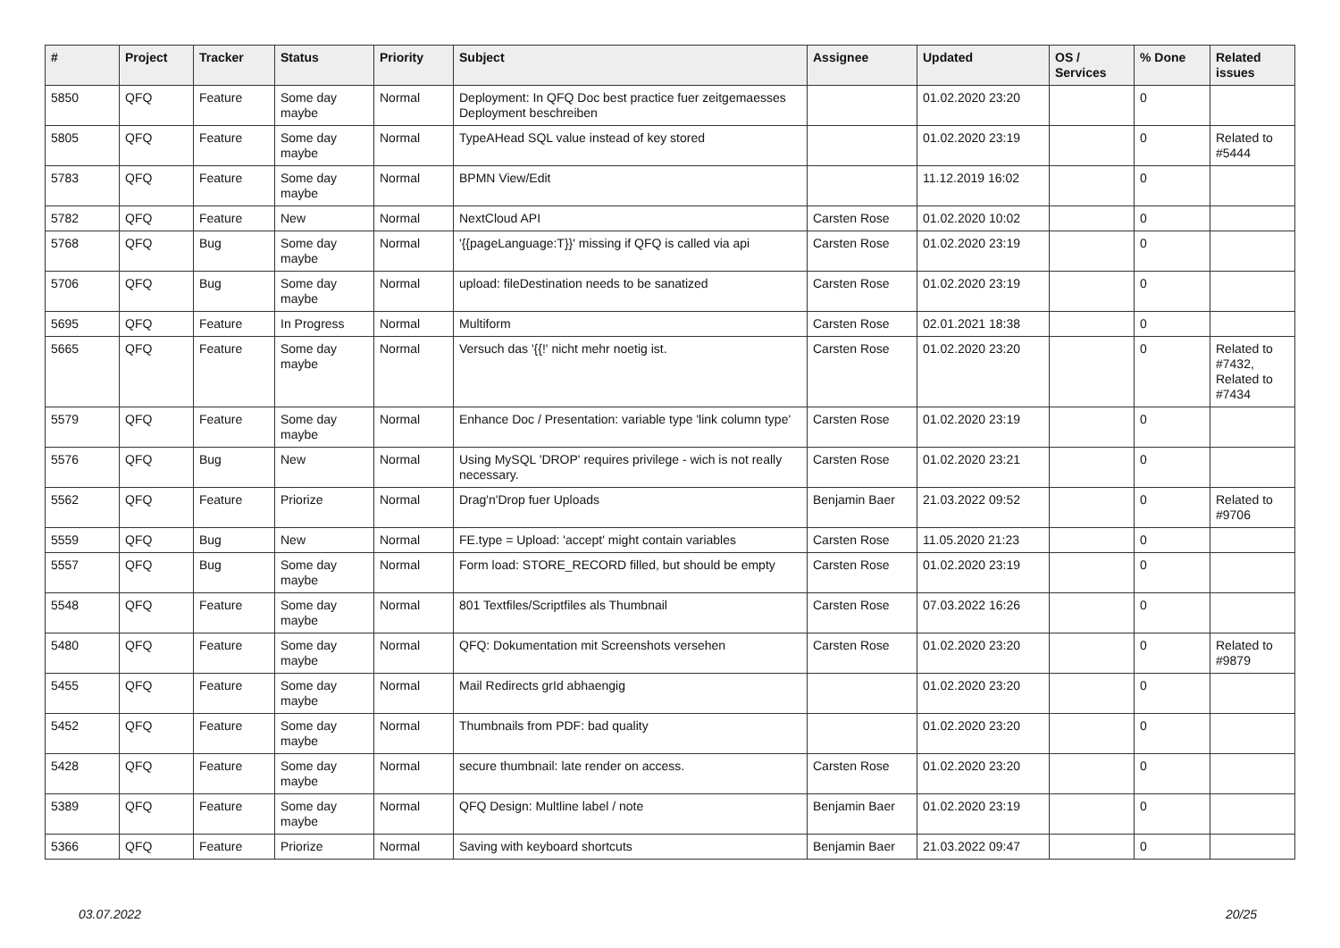| # | Project | Tracker | Status | Priority | Subject | Assignee | Updated | OS / Services | % Done | Related issues |
| --- | --- | --- | --- | --- | --- | --- | --- | --- | --- | --- |
| 5850 | QFQ | Feature | Some day maybe | Normal | Deployment: In QFQ Doc best practice fuer zeitgemaesses Deployment beschreiben | | 01.02.2020 23:20 | | 0 | |
| 5805 | QFQ | Feature | Some day maybe | Normal | TypeAHead SQL value instead of key stored | | 01.02.2020 23:19 | | 0 | Related to #5444 |
| 5783 | QFQ | Feature | Some day maybe | Normal | BPMN View/Edit | | 11.12.2019 16:02 | | 0 | |
| 5782 | QFQ | Feature | New | Normal | NextCloud API | Carsten Rose | 01.02.2020 10:02 | | 0 | |
| 5768 | QFQ | Bug | Some day maybe | Normal | '{{pageLanguage:T}}' missing if QFQ is called via api | Carsten Rose | 01.02.2020 23:19 | | 0 | |
| 5706 | QFQ | Bug | Some day maybe | Normal | upload: fileDestination needs to be sanatized | Carsten Rose | 01.02.2020 23:19 | | 0 | |
| 5695 | QFQ | Feature | In Progress | Normal | Multiform | Carsten Rose | 02.01.2021 18:38 | | 0 | |
| 5665 | QFQ | Feature | Some day maybe | Normal | Versuch das '{{!' nicht mehr noetig ist. | Carsten Rose | 01.02.2020 23:20 | | 0 | Related to #7432, Related to #7434 |
| 5579 | QFQ | Feature | Some day maybe | Normal | Enhance Doc / Presentation: variable type 'link column type' | Carsten Rose | 01.02.2020 23:19 | | 0 | |
| 5576 | QFQ | Bug | New | Normal | Using MySQL 'DROP' requires privilege - wich is not really necessary. | Carsten Rose | 01.02.2020 23:21 | | 0 | |
| 5562 | QFQ | Feature | Priorize | Normal | Drag'n'Drop fuer Uploads | Benjamin Baer | 21.03.2022 09:52 | | 0 | Related to #9706 |
| 5559 | QFQ | Bug | New | Normal | FE.type = Upload: 'accept' might contain variables | Carsten Rose | 11.05.2020 21:23 | | 0 | |
| 5557 | QFQ | Bug | Some day maybe | Normal | Form load: STORE_RECORD filled, but should be empty | Carsten Rose | 01.02.2020 23:19 | | 0 | |
| 5548 | QFQ | Feature | Some day maybe | Normal | 801 Textfiles/Scriptfiles als Thumbnail | Carsten Rose | 07.03.2022 16:26 | | 0 | |
| 5480 | QFQ | Feature | Some day maybe | Normal | QFQ: Dokumentation mit Screenshots versehen | Carsten Rose | 01.02.2020 23:20 | | 0 | Related to #9879 |
| 5455 | QFQ | Feature | Some day maybe | Normal | Mail Redirects grId abhaengig | | 01.02.2020 23:20 | | 0 | |
| 5452 | QFQ | Feature | Some day maybe | Normal | Thumbnails from PDF: bad quality | | 01.02.2020 23:20 | | 0 | |
| 5428 | QFQ | Feature | Some day maybe | Normal | secure thumbnail: late render on access. | Carsten Rose | 01.02.2020 23:20 | | 0 | |
| 5389 | QFQ | Feature | Some day maybe | Normal | QFQ Design: Multline label / note | Benjamin Baer | 01.02.2020 23:19 | | 0 | |
| 5366 | QFQ | Feature | Priorize | Normal | Saving with keyboard shortcuts | Benjamin Baer | 21.03.2022 09:47 | | 0 | |
03.07.2022 20/25